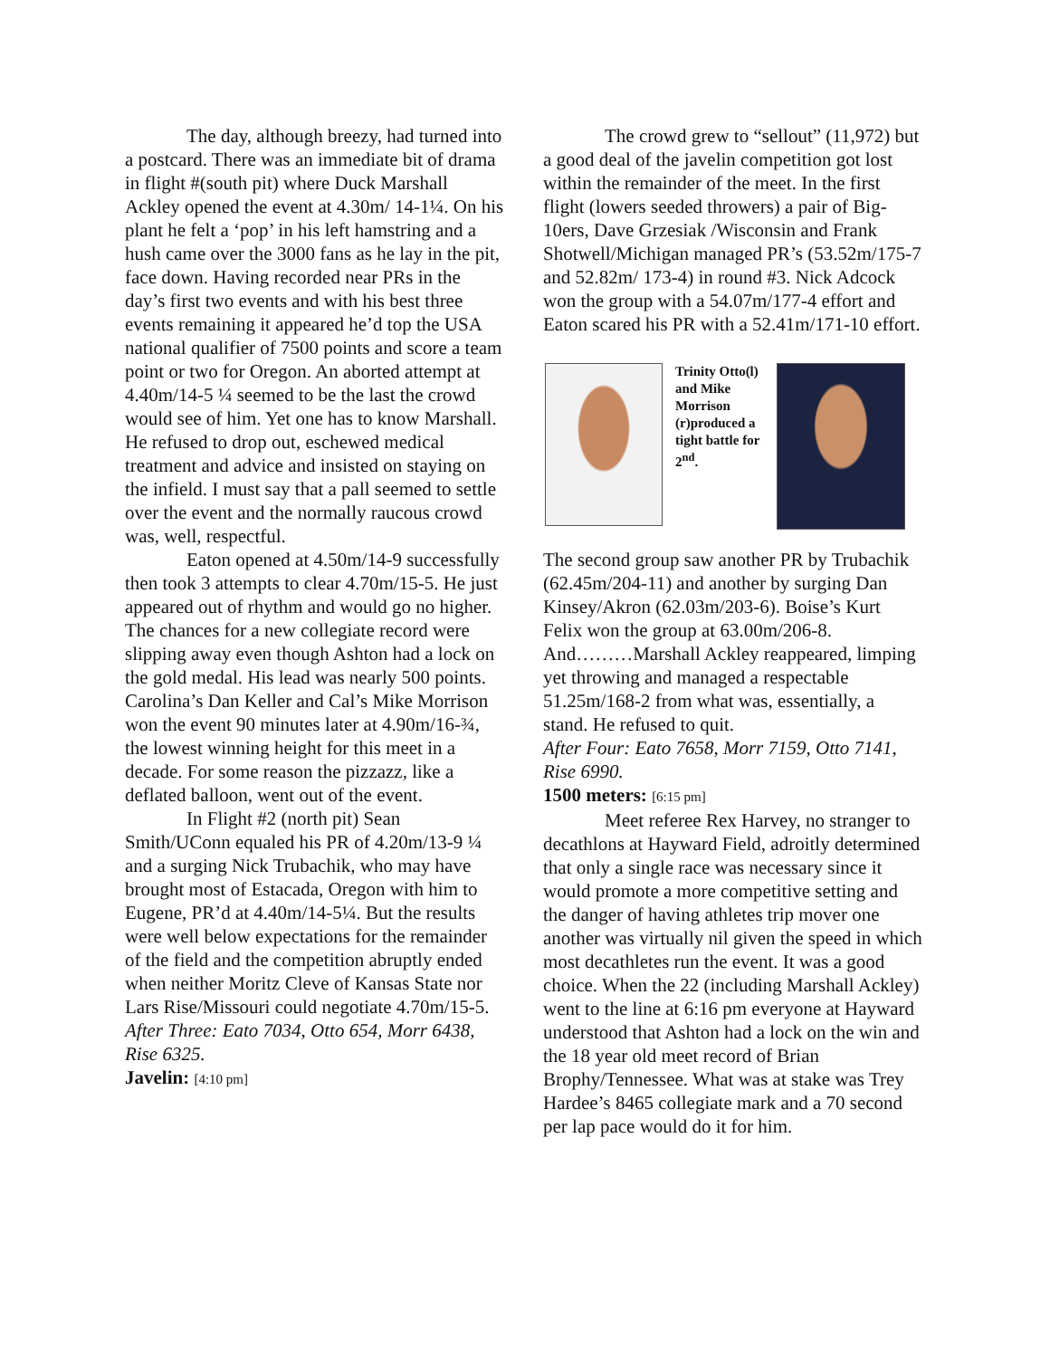The day, although breezy, had turned into a postcard. There was an immediate bit of drama in flight #(south pit) where Duck Marshall Ackley opened the event at 4.30m/ 14-1¼. On his plant he felt a ‘pop’ in his left hamstring and a hush came over the 3000 fans as he lay in the pit, face down. Having recorded near PRs in the day’s first two events and with his best three events remaining it appeared he’d top the USA national qualifier of 7500 points and score a team point or two for Oregon. An aborted attempt at 4.40m/14-5 ¼ seemed to be the last the crowd would see of him. Yet one has to know Marshall. He refused to drop out, eschewed medical treatment and advice and insisted on staying on the infield. I must say that a pall seemed to settle over the event and the normally raucous crowd was, well, respectful.
Eaton opened at 4.50m/14-9 successfully then took 3 attempts to clear 4.70m/15-5. He just appeared out of rhythm and would go no higher. The chances for a new collegiate record were slipping away even though Ashton had a lock on the gold medal. His lead was nearly 500 points. Carolina’s Dan Keller and Cal’s Mike Morrison won the event 90 minutes later at 4.90m/16-¾, the lowest winning height for this meet in a decade. For some reason the pizzazz, like a deflated balloon, went out of the event.
In Flight #2 (north pit) Sean Smith/UConn equaled his PR of 4.20m/13-9 ¼ and a surging Nick Trubachik, who may have brought most of Estacada, Oregon with him to Eugene, PR’d at 4.40m/14-5¼. But the results were well below expectations for the remainder of the field and the competition abruptly ended when neither Moritz Cleve of Kansas State nor Lars Rise/Missouri could negotiate 4.70m/15-5.
After Three: Eato 7034, Otto 654, Morr 6438, Rise 6325.
Javelin: [4:10 pm]
The crowd grew to “sellout” (11,972) but a good deal of the javelin competition got lost within the remainder of the meet. In the first flight (lowers seeded throwers) a pair of Big-10ers, Dave Grzesiak /Wisconsin and Frank Shotwell/Michigan managed PR’s (53.52m/175-7 and 52.82m/ 173-4) in round #3. Nick Adcock won the group with a 54.07m/177-4 effort and Eaton scared his PR with a 52.41m/171-10 effort.
Trinity Otto(l) and Mike Morrison (r)produced a tight battle for 2<sup>nd</sup>.
The second group saw another PR by Trubachik (62.45m/204-11) and another by surging Dan Kinsey/Akron (62.03m/203-6). Boise’s Kurt Felix won the group at 63.00m/206-8. And………Marshall Ackley reappeared, limping yet throwing and managed a respectable 51.25m/168-2 from what was, essentially, a stand. He refused to quit.
After Four: Eato 7658, Morr 7159, Otto 7141, Rise 6990.
1500 meters: [6:15 pm]
Meet referee Rex Harvey, no stranger to decathlons at Hayward Field, adroitly determined that only a single race was necessary since it would promote a more competitive setting and the danger of having athletes trip mover one another was virtually nil given the speed in which most decathletes run the event. It was a good choice. When the 22 (including Marshall Ackley) went to the line at 6:16 pm everyone at Hayward understood that Ashton had a lock on the win and the 18 year old meet record of Brian Brophy/Tennessee. What was at stake was Trey Hardee’s 8465 collegiate mark and a 70 second per lap pace would do it for him.